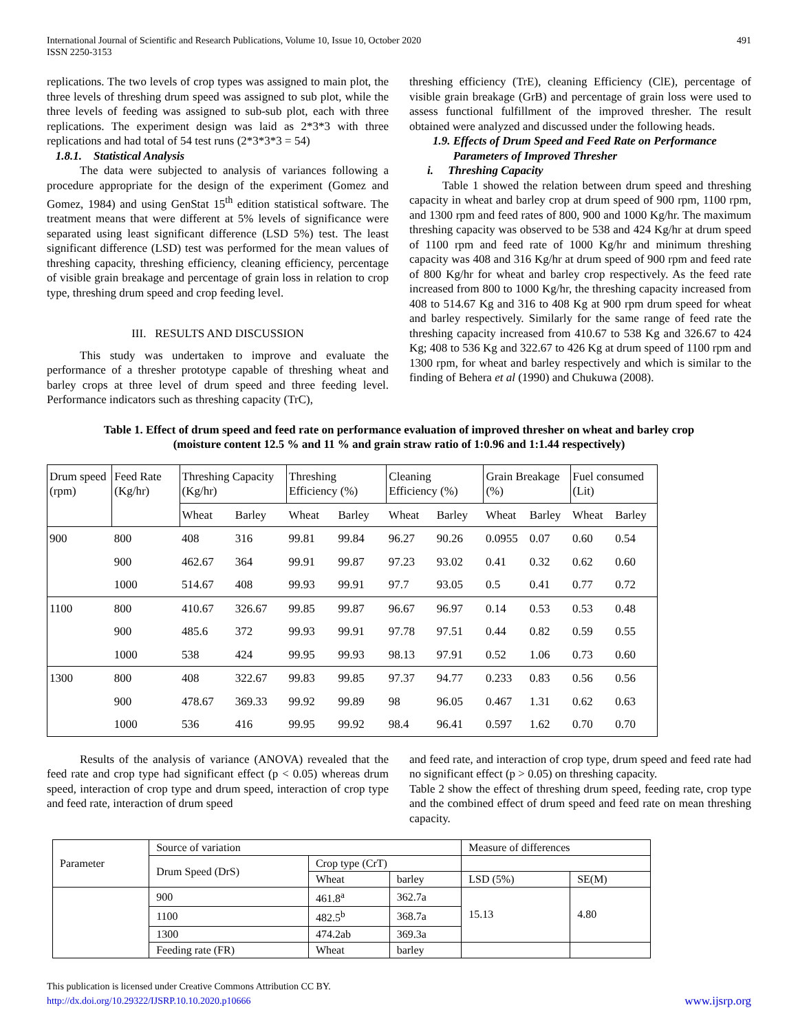International Journal of Scientific and Research Publications, Volume 10, Issue 10, October 2020
ISSN 2250-3153 491
replications. The two levels of crop types was assigned to main plot, the three levels of threshing drum speed was assigned to sub plot, while the three levels of feeding was assigned to sub-sub plot, each with three replications. The experiment design was laid as 2*3*3 with three replications and had total of 54 test runs (2*3*3*3 = 54)
1.8.1. Statistical Analysis
The data were subjected to analysis of variances following a procedure appropriate for the design of the experiment (Gomez and Gomez, 1984) and using GenStat 15<sup>th</sup> edition statistical software. The treatment means that were different at 5% levels of significance were separated using least significant difference (LSD 5%) test. The least significant difference (LSD) test was performed for the mean values of threshing capacity, threshing efficiency, cleaning efficiency, percentage of visible grain breakage and percentage of grain loss in relation to crop type, threshing drum speed and crop feeding level.
III. RESULTS AND DISCUSSION
This study was undertaken to improve and evaluate the performance of a thresher prototype capable of threshing wheat and barley crops at three level of drum speed and three feeding level. Performance indicators such as threshing capacity (TrC),
threshing efficiency (TrE), cleaning Efficiency (ClE), percentage of visible grain breakage (GrB) and percentage of grain loss were used to assess functional fulfillment of the improved thresher. The result obtained were analyzed and discussed under the following heads.
1.9. Effects of Drum Speed and Feed Rate on Performance
Parameters of Improved Thresher
i. Threshing Capacity
Table 1 showed the relation between drum speed and threshing capacity in wheat and barley crop at drum speed of 900 rpm, 1100 rpm, and 1300 rpm and feed rates of 800, 900 and 1000 Kg/hr. The maximum threshing capacity was observed to be 538 and 424 Kg/hr at drum speed of 1100 rpm and feed rate of 1000 Kg/hr and minimum threshing capacity was 408 and 316 Kg/hr at drum speed of 900 rpm and feed rate of 800 Kg/hr for wheat and barley crop respectively. As the feed rate increased from 800 to 1000 Kg/hr, the threshing capacity increased from 408 to 514.67 Kg and 316 to 408 Kg at 900 rpm drum speed for wheat and barley respectively. Similarly for the same range of feed rate the threshing capacity increased from 410.67 to 538 Kg and 326.67 to 424 Kg; 408 to 536 Kg and 322.67 to 426 Kg at drum speed of 1100 rpm and 1300 rpm, for wheat and barley respectively and which is similar to the finding of Behera et al (1990) and Chukuwa (2008).
Table 1. Effect of drum speed and feed rate on performance evaluation of improved thresher on wheat and barley crop
(moisture content 12.5 % and 11 % and grain straw ratio of 1:0.96 and 1:1.44 respectively)
| Drum speed (rpm) | Feed Rate (Kg/hr) | Threshing Capacity (Kg/hr) | | Threshing Efficiency (%) | | Cleaning Efficiency (%) | | Grain Breakage (%) | | Fuel consumed (Lit) | |
| | | Wheat | Barley | Wheat | Barley | Wheat | Barley | Wheat | Barley | Wheat | Barley |
| 900 | 800 | 408 | 316 | 99.81 | 99.84 | 96.27 | 90.26 | 0.0955 | 0.07 | 0.60 | 0.54 |
| | 900 | 462.67 | 364 | 99.91 | 99.87 | 97.23 | 93.02 | 0.41 | 0.32 | 0.62 | 0.60 |
| | 1000 | 514.67 | 408 | 99.93 | 99.91 | 97.7 | 93.05 | 0.5 | 0.41 | 0.77 | 0.72 |
| 1100 | 800 | 410.67 | 326.67 | 99.85 | 99.87 | 96.67 | 96.97 | 0.14 | 0.53 | 0.53 | 0.48 |
| | 900 | 485.6 | 372 | 99.93 | 99.91 | 97.78 | 97.51 | 0.44 | 0.82 | 0.59 | 0.55 |
| | 1000 | 538 | 424 | 99.95 | 99.93 | 98.13 | 97.91 | 0.52 | 1.06 | 0.73 | 0.60 |
| 1300 | 800 | 408 | 322.67 | 99.83 | 99.85 | 97.37 | 94.77 | 0.233 | 0.83 | 0.56 | 0.56 |
| | 900 | 478.67 | 369.33 | 99.92 | 99.89 | 98 | 96.05 | 0.467 | 1.31 | 0.62 | 0.63 |
| | 1000 | 536 | 416 | 99.95 | 99.92 | 98.4 | 96.41 | 0.597 | 1.62 | 0.70 | 0.70 |
Results of the analysis of variance (ANOVA) revealed that the feed rate and crop type had significant effect (p < 0.05) whereas drum speed, interaction of crop type and drum speed, interaction of crop type and feed rate, interaction of drum speed
and feed rate, and interaction of crop type, drum speed and feed rate had no significant effect (p > 0.05) on threshing capacity.
Table 2 show the effect of threshing drum speed, feeding rate, crop type and the combined effect of drum speed and feed rate on mean threshing capacity.
| Parameter | Source of variation | | | Measure of differences | |
| | Drum Speed (DrS) | Crop type (CrT) | | | |
| | | Wheat | barley | LSD (5%) | SE(M) |
| | 900 | 461.8<sup>a</sup> | 362.7a | 15.13 | 4.80 |
| | 1100 | 482.5<sup>b</sup> | 368.7a | | |
| | 1300 | 474.2ab | 369.3a | | |
| | Feeding rate (FR) | Wheat | barley | | |
This publication is licensed under Creative Commons Attribution CC BY.
http://dx.doi.org/10.29322/IJSRP.10.10.2020.p10666 www.ijsrp.org